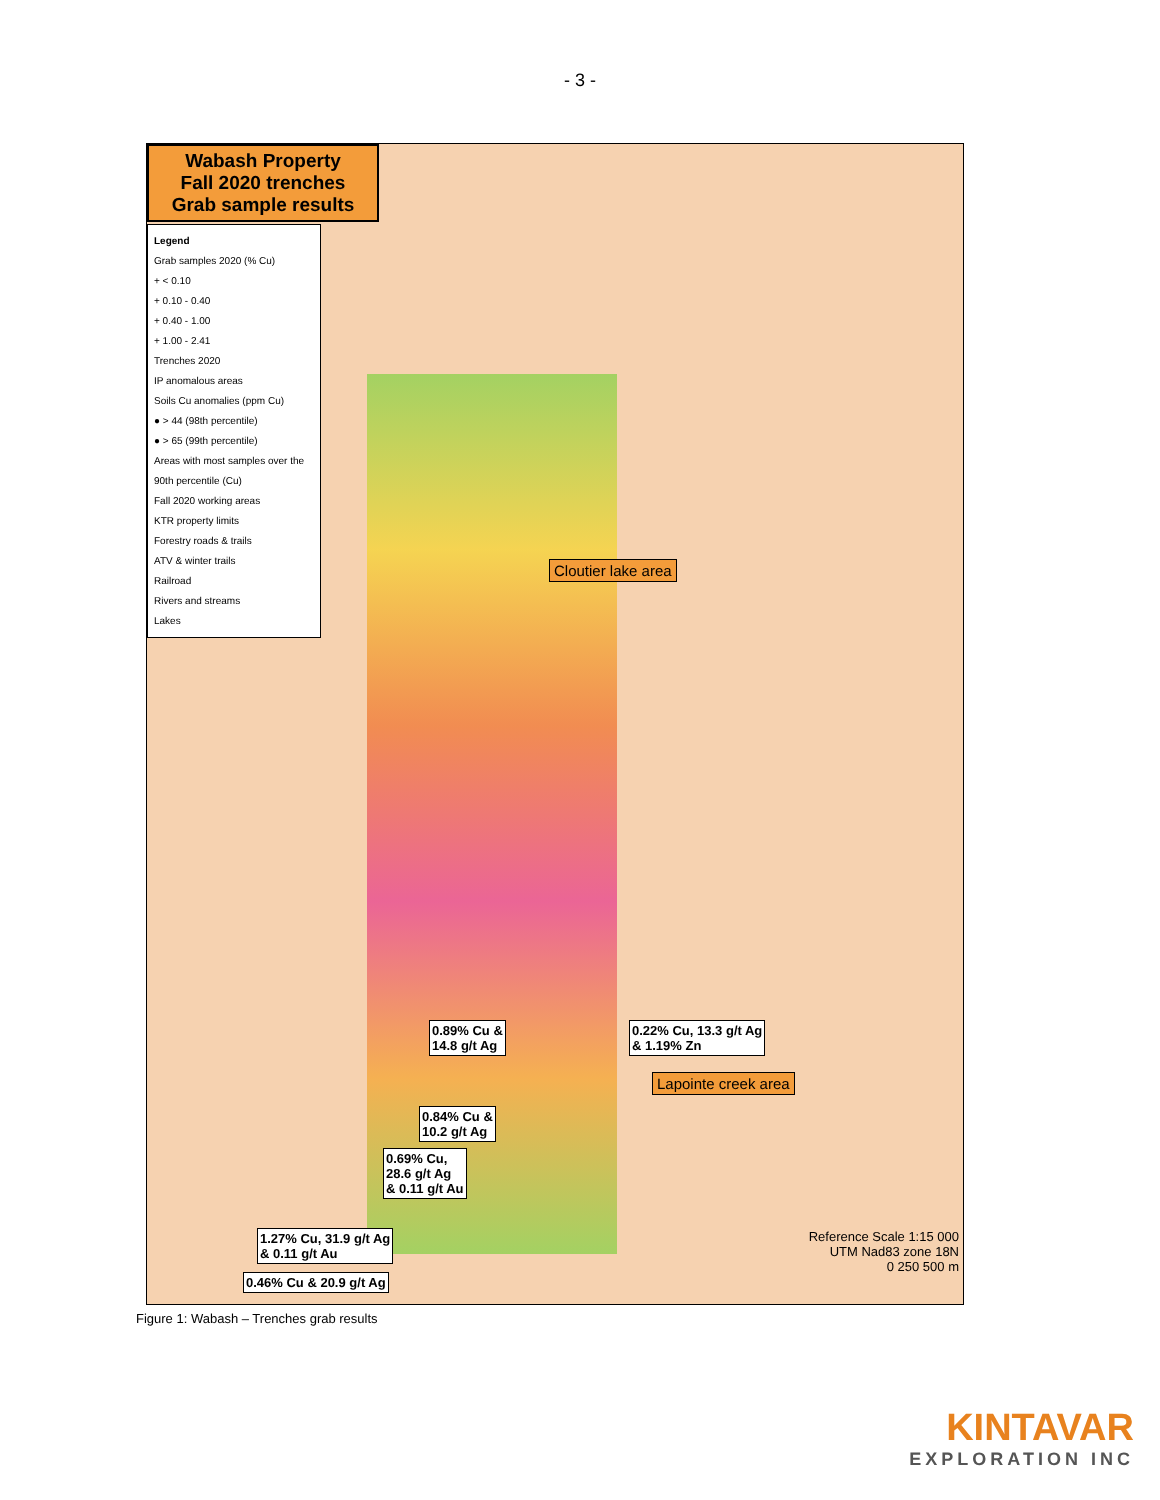- 3 -
Wabash Property
Fall 2020 trenches
Grab sample results
Legend
Grab samples 2020 (% Cu)
+ < 0.10
+ 0.10 - 0.40
+ 0.40 - 1.00
+ 1.00 - 2.41
Trenches 2020
IP anomalous areas
Soils Cu anomalies (ppm Cu)
● > 44 (98th percentile)
● > 65 (99th percentile)
Areas with most samples over the 90th percentile (Cu)
Fall 2020 working areas
KTR property limits
Forestry roads & trails
ATV & winter trails
Railroad
Rivers and streams
Lakes
Cloutier lake area
Lapointe creek area
0.89% Cu &
14.8 g/t Ag
0.22% Cu, 13.3 g/t Ag
& 1.19% Zn
0.84% Cu &
10.2 g/t Ag
0.69% Cu,
28.6 g/t Ag
& 0.11 g/t Au
1.27% Cu, 31.9 g/t Ag
& 0.11 g/t Au
0.46% Cu & 20.9 g/t Ag
Reference Scale 1:15 000
UTM Nad83 zone 18N
0 250 500 m
Figure 1: Wabash – Trenches grab results
KINTAVAR
EXPLORATION INC